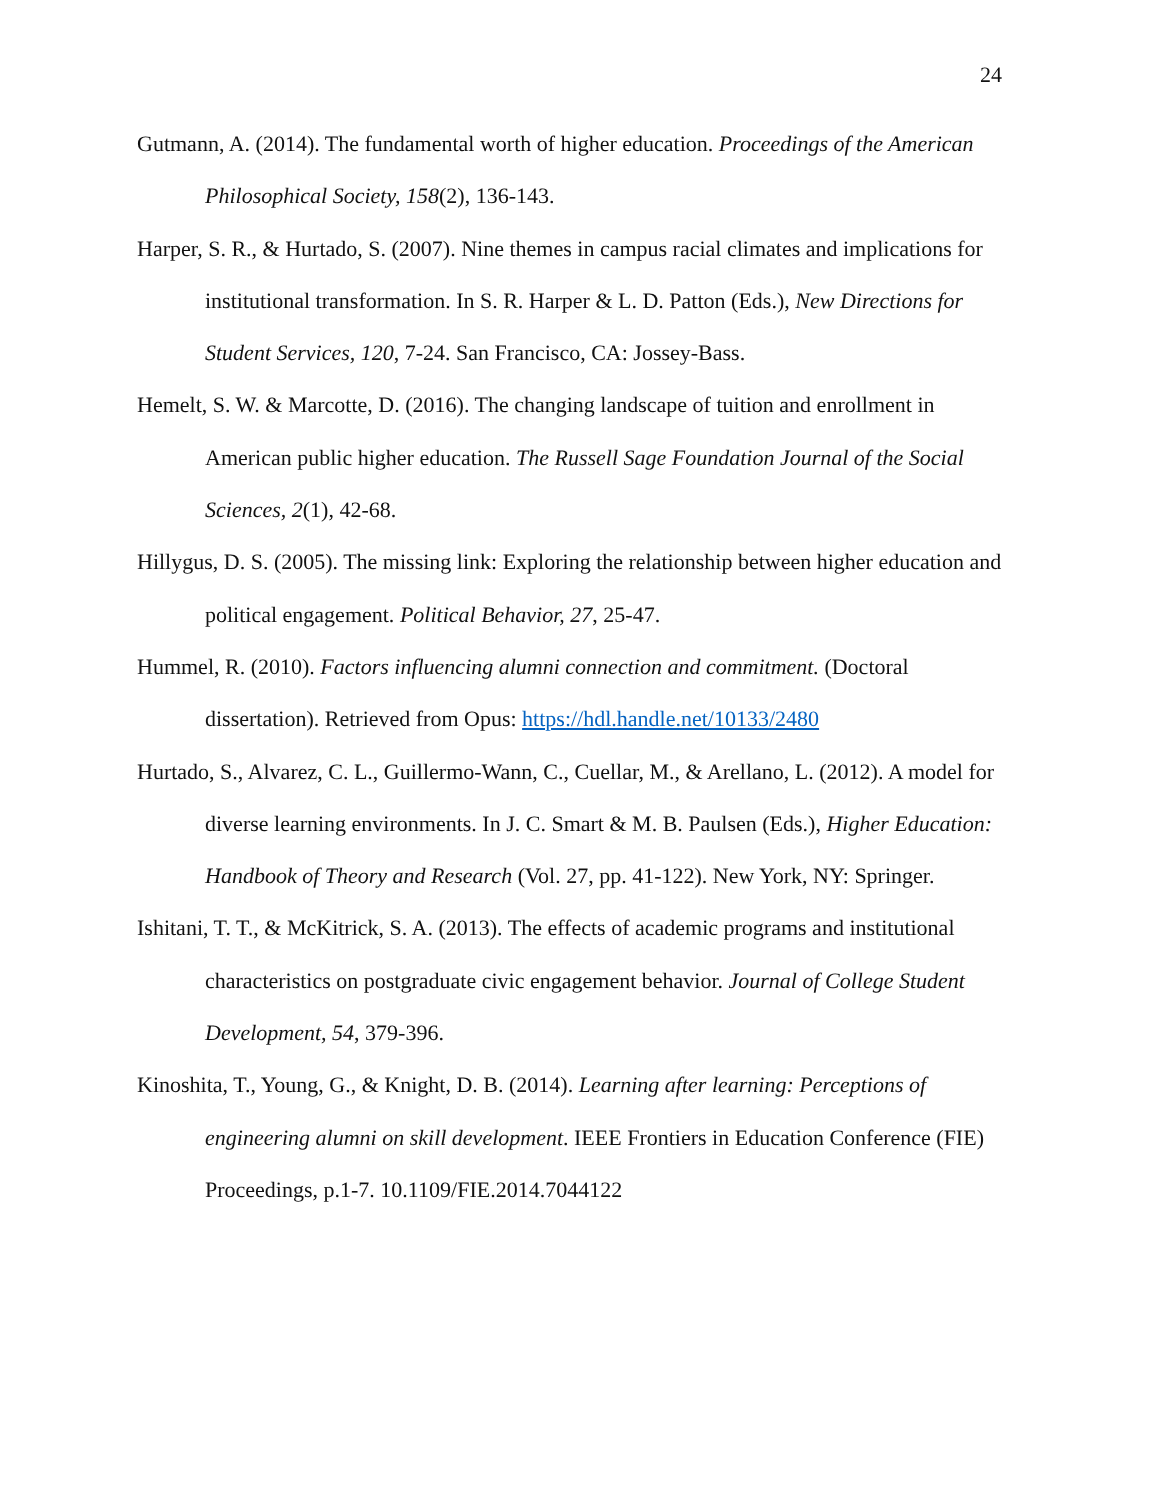24
Gutmann, A. (2014). The fundamental worth of higher education. Proceedings of the American Philosophical Society, 158(2), 136-143.
Harper, S. R., & Hurtado, S. (2007). Nine themes in campus racial climates and implications for institutional transformation. In S. R. Harper & L. D. Patton (Eds.), New Directions for Student Services, 120, 7-24. San Francisco, CA: Jossey-Bass.
Hemelt, S. W. & Marcotte, D. (2016). The changing landscape of tuition and enrollment in American public higher education. The Russell Sage Foundation Journal of the Social Sciences, 2(1), 42-68.
Hillygus, D. S. (2005). The missing link: Exploring the relationship between higher education and political engagement. Political Behavior, 27, 25-47.
Hummel, R. (2010). Factors influencing alumni connection and commitment. (Doctoral dissertation). Retrieved from Opus: https://hdl.handle.net/10133/2480
Hurtado, S., Alvarez, C. L., Guillermo-Wann, C., Cuellar, M., & Arellano, L. (2012). A model for diverse learning environments. In J. C. Smart & M. B. Paulsen (Eds.), Higher Education: Handbook of Theory and Research (Vol. 27, pp. 41-122). New York, NY: Springer.
Ishitani, T. T., & McKitrick, S. A. (2013). The effects of academic programs and institutional characteristics on postgraduate civic engagement behavior. Journal of College Student Development, 54, 379-396.
Kinoshita, T., Young, G., & Knight, D. B. (2014). Learning after learning: Perceptions of engineering alumni on skill development. IEEE Frontiers in Education Conference (FIE) Proceedings, p.1-7. 10.1109/FIE.2014.7044122